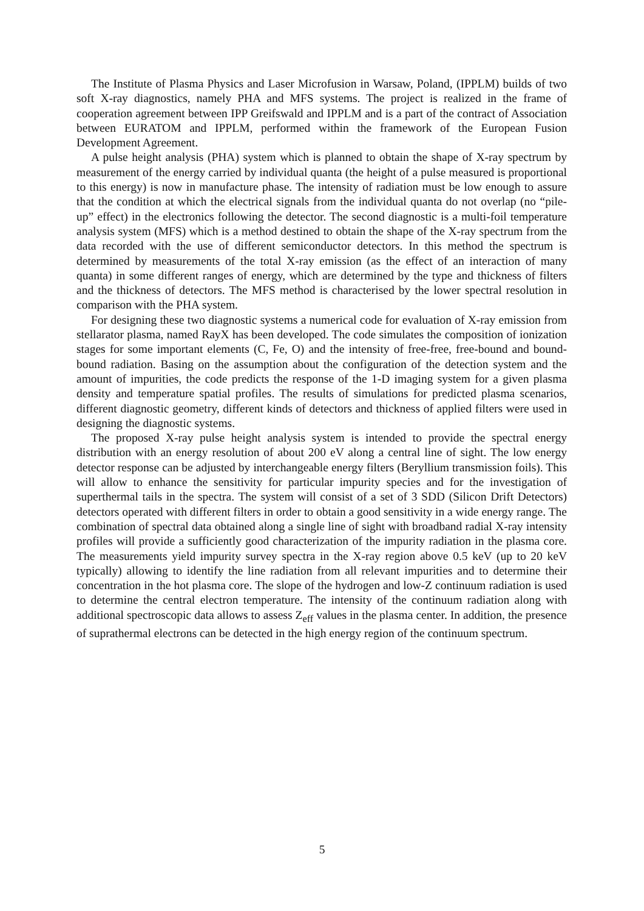The Institute of Plasma Physics and Laser Microfusion in Warsaw, Poland, (IPPLM) builds of two soft X-ray diagnostics, namely PHA and MFS systems. The project is realized in the frame of cooperation agreement between IPP Greifswald and IPPLM and is a part of the contract of Association between EURATOM and IPPLM, performed within the framework of the European Fusion Development Agreement.
A pulse height analysis (PHA) system which is planned to obtain the shape of X-ray spectrum by measurement of the energy carried by individual quanta (the height of a pulse measured is proportional to this energy) is now in manufacture phase. The intensity of radiation must be low enough to assure that the condition at which the electrical signals from the individual quanta do not overlap (no “pile-up” effect) in the electronics following the detector. The second diagnostic is a multi-foil temperature analysis system (MFS) which is a method destined to obtain the shape of the X-ray spectrum from the data recorded with the use of different semiconductor detectors. In this method the spectrum is determined by measurements of the total X-ray emission (as the effect of an interaction of many quanta) in some different ranges of energy, which are determined by the type and thickness of filters and the thickness of detectors. The MFS method is characterised by the lower spectral resolution in comparison with the PHA system.
For designing these two diagnostic systems a numerical code for evaluation of X-ray emission from stellarator plasma, named RayX has been developed. The code simulates the composition of ionization stages for some important elements (C, Fe, O) and the intensity of free-free, free-bound and bound-bound radiation. Basing on the assumption about the configuration of the detection system and the amount of impurities, the code predicts the response of the 1-D imaging system for a given plasma density and temperature spatial profiles. The results of simulations for predicted plasma scenarios, different diagnostic geometry, different kinds of detectors and thickness of applied filters were used in designing the diagnostic systems.
The proposed X-ray pulse height analysis system is intended to provide the spectral energy distribution with an energy resolution of about 200 eV along a central line of sight. The low energy detector response can be adjusted by interchangeable energy filters (Beryllium transmission foils). This will allow to enhance the sensitivity for particular impurity species and for the investigation of superthermal tails in the spectra. The system will consist of a set of 3 SDD (Silicon Drift Detectors) detectors operated with different filters in order to obtain a good sensitivity in a wide energy range. The combination of spectral data obtained along a single line of sight with broadband radial X-ray intensity profiles will provide a sufficiently good characterization of the impurity radiation in the plasma core. The measurements yield impurity survey spectra in the X-ray region above 0.5 keV (up to 20 keV typically) allowing to identify the line radiation from all relevant impurities and to determine their concentration in the hot plasma core. The slope of the hydrogen and low-Z continuum radiation is used to determine the central electron temperature. The intensity of the continuum radiation along with additional spectroscopic data allows to assess Z<sub>eff</sub> values in the plasma center. In addition, the presence of suprathermal electrons can be detected in the high energy region of the continuum spectrum.
5